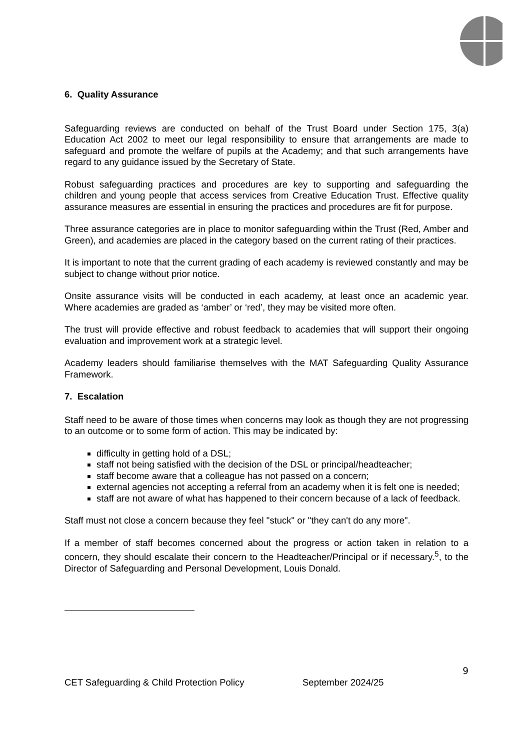6. Quality Assurance
Safeguarding reviews are conducted on behalf of the Trust Board under Section 175, 3(a) Education Act 2002 to meet our legal responsibility to ensure that arrangements are made to safeguard and promote the welfare of pupils at the Academy; and that such arrangements have regard to any guidance issued by the Secretary of State.
Robust safeguarding practices and procedures are key to supporting and safeguarding the children and young people that access services from Creative Education Trust. Effective quality assurance measures are essential in ensuring the practices and procedures are fit for purpose.
Three assurance categories are in place to monitor safeguarding within the Trust (Red, Amber and Green), and academies are placed in the category based on the current rating of their practices.
It is important to note that the current grading of each academy is reviewed constantly and may be subject to change without prior notice.
Onsite assurance visits will be conducted in each academy, at least once an academic year. Where academies are graded as ‘amber’ or ‘red’, they may be visited more often.
The trust will provide effective and robust feedback to academies that will support their ongoing evaluation and improvement work at a strategic level.
Academy leaders should familiarise themselves with the MAT Safeguarding Quality Assurance Framework.
7. Escalation
Staff need to be aware of those times when concerns may look as though they are not progressing to an outcome or to some form of action. This may be indicated by:
difficulty in getting hold of a DSL;
staff not being satisfied with the decision of the DSL or principal/headteacher;
staff become aware that a colleague has not passed on a concern;
external agencies not accepting a referral from an academy when it is felt one is needed;
staff are not aware of what has happened to their concern because of a lack of feedback.
Staff must not close a concern because they feel "stuck" or "they can't do any more".
If a member of staff becomes concerned about the progress or action taken in relation to a concern, they should escalate their concern to the Headteacher/Principal or if necessary.<sup>5</sup>, to the Director of Safeguarding and Personal Development, Louis Donald.
9
CET Safeguarding & Child Protection Policy September 2024/25